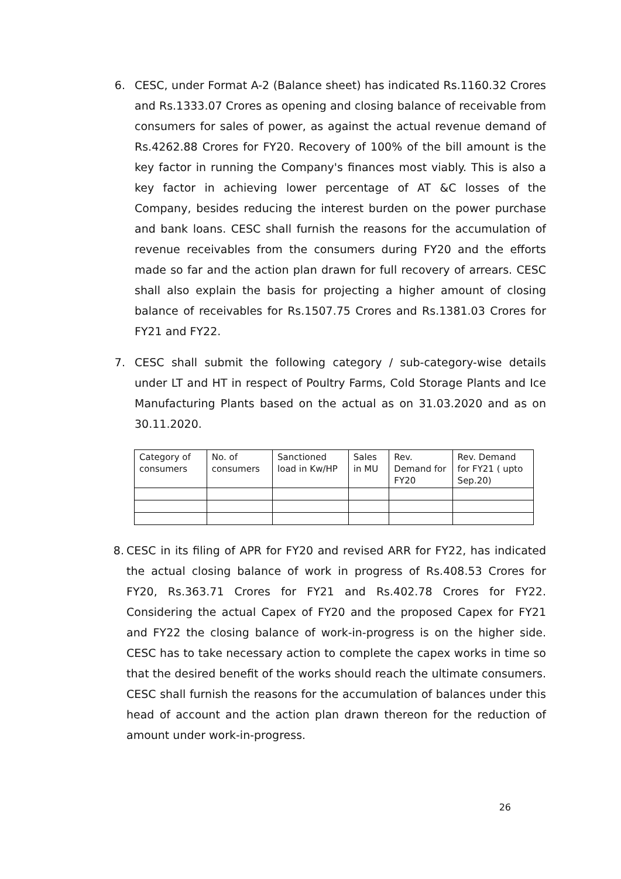6. CESC, under Format A-2 (Balance sheet) has indicated Rs.1160.32 Crores and Rs.1333.07 Crores as opening and closing balance of receivable from consumers for sales of power, as against the actual revenue demand of Rs.4262.88 Crores for FY20. Recovery of 100% of the bill amount is the key factor in running the Company's finances most viably. This is also a key factor in achieving lower percentage of AT &C losses of the Company, besides reducing the interest burden on the power purchase and bank loans. CESC shall furnish the reasons for the accumulation of revenue receivables from the consumers during FY20 and the efforts made so far and the action plan drawn for full recovery of arrears. CESC shall also explain the basis for projecting a higher amount of closing balance of receivables for Rs.1507.75 Crores and Rs.1381.03 Crores for FY21 and FY22.
7. CESC shall submit the following category / sub-category-wise details under LT and HT in respect of Poultry Farms, Cold Storage Plants and Ice Manufacturing Plants based on the actual as on 31.03.2020 and as on 30.11.2020.
| Category of consumers | No. of consumers | Sanctioned load in Kw/HP | Sales in MU | Rev. Demand for FY20 | Rev. Demand for FY21 ( upto Sep.20) |
8. CESC in its filing of APR for FY20 and revised ARR for FY22, has indicated the actual closing balance of work in progress of Rs.408.53 Crores for FY20, Rs.363.71 Crores for FY21 and Rs.402.78 Crores for FY22. Considering the actual Capex of FY20 and the proposed Capex for FY21 and FY22 the closing balance of work-in-progress is on the higher side. CESC has to take necessary action to complete the capex works in time so that the desired benefit of the works should reach the ultimate consumers. CESC shall furnish the reasons for the accumulation of balances under this head of account and the action plan drawn thereon for the reduction of amount under work-in-progress.
26